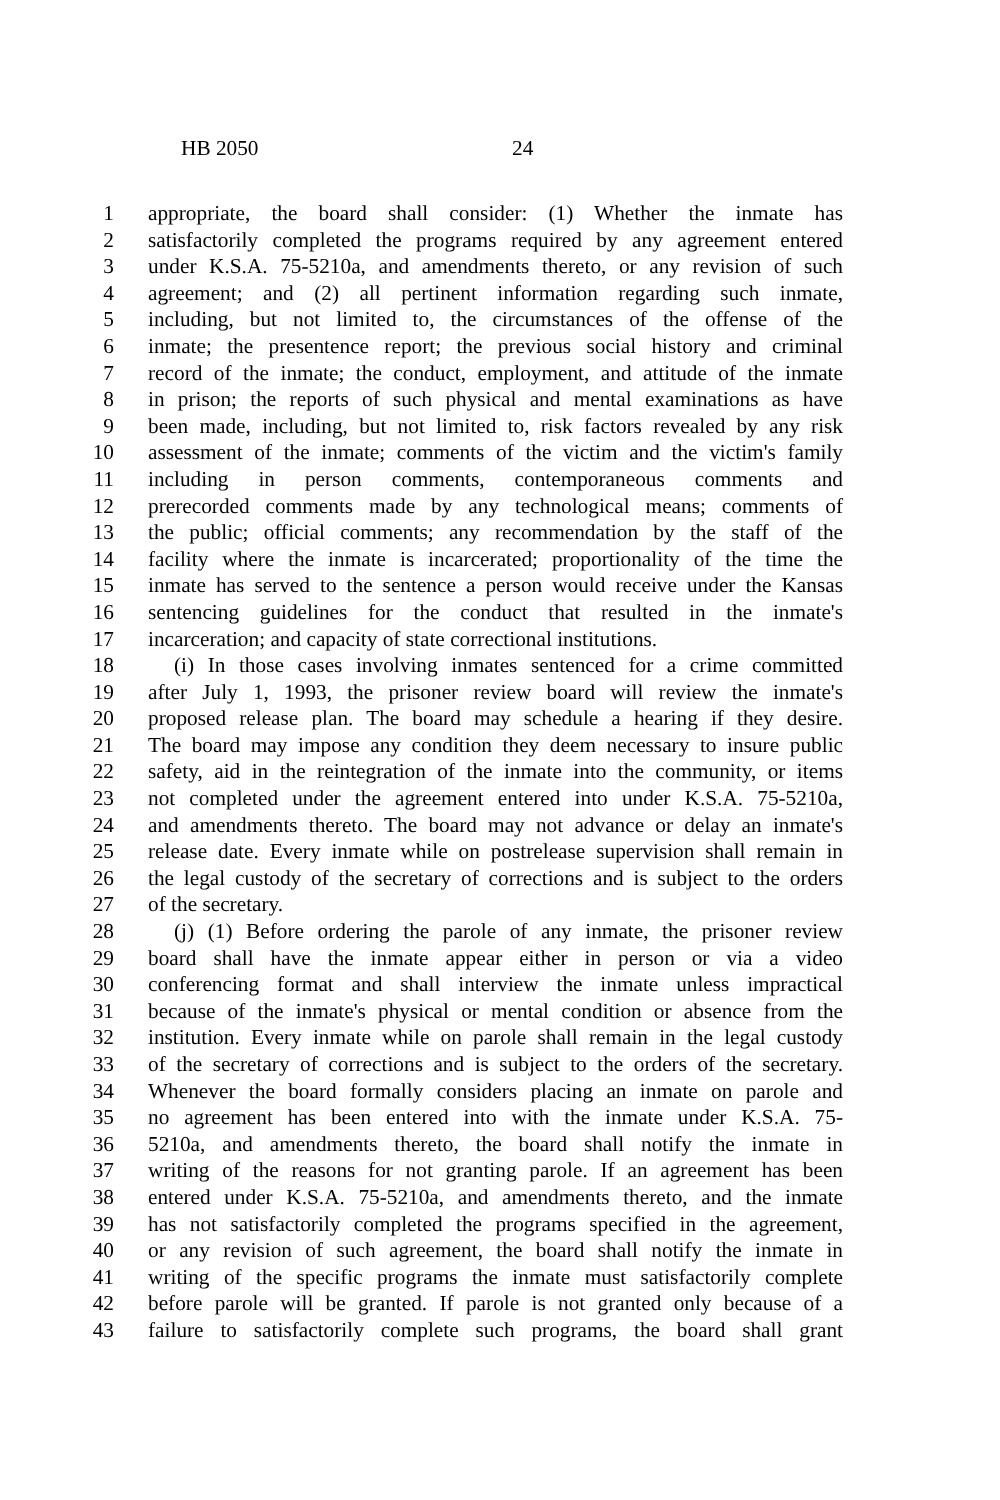HB 2050 24
1 appropriate, the board shall consider: (1) Whether the inmate has
2 satisfactorily completed the programs required by any agreement entered
3 under K.S.A. 75-5210a, and amendments thereto, or any revision of such
4 agreement; and (2) all pertinent information regarding such inmate,
5 including, but not limited to, the circumstances of the offense of the
6 inmate; the presentence report; the previous social history and criminal
7 record of the inmate; the conduct, employment, and attitude of the inmate
8 in prison; the reports of such physical and mental examinations as have
9 been made, including, but not limited to, risk factors revealed by any risk
10 assessment of the inmate; comments of the victim and the victim's family
11 including in person comments, contemporaneous comments and
12 prerecorded comments made by any technological means; comments of
13 the public; official comments; any recommendation by the staff of the
14 facility where the inmate is incarcerated; proportionality of the time the
15 inmate has served to the sentence a person would receive under the Kansas
16 sentencing guidelines for the conduct that resulted in the inmate's
17 incarceration; and capacity of state correctional institutions.
18 (i) In those cases involving inmates sentenced for a crime committed
19 after July 1, 1993, the prisoner review board will review the inmate's
20 proposed release plan. The board may schedule a hearing if they desire.
21 The board may impose any condition they deem necessary to insure public
22 safety, aid in the reintegration of the inmate into the community, or items
23 not completed under the agreement entered into under K.S.A. 75-5210a,
24 and amendments thereto. The board may not advance or delay an inmate's
25 release date. Every inmate while on postrelease supervision shall remain in
26 the legal custody of the secretary of corrections and is subject to the orders
27 of the secretary.
28 (j) (1) Before ordering the parole of any inmate, the prisoner review
29 board shall have the inmate appear either in person or via a video
30 conferencing format and shall interview the inmate unless impractical
31 because of the inmate's physical or mental condition or absence from the
32 institution. Every inmate while on parole shall remain in the legal custody
33 of the secretary of corrections and is subject to the orders of the secretary.
34 Whenever the board formally considers placing an inmate on parole and
35 no agreement has been entered into with the inmate under K.S.A. 75-
36 5210a, and amendments thereto, the board shall notify the inmate in
37 writing of the reasons for not granting parole. If an agreement has been
38 entered under K.S.A. 75-5210a, and amendments thereto, and the inmate
39 has not satisfactorily completed the programs specified in the agreement,
40 or any revision of such agreement, the board shall notify the inmate in
41 writing of the specific programs the inmate must satisfactorily complete
42 before parole will be granted. If parole is not granted only because of a
43 failure to satisfactorily complete such programs, the board shall grant